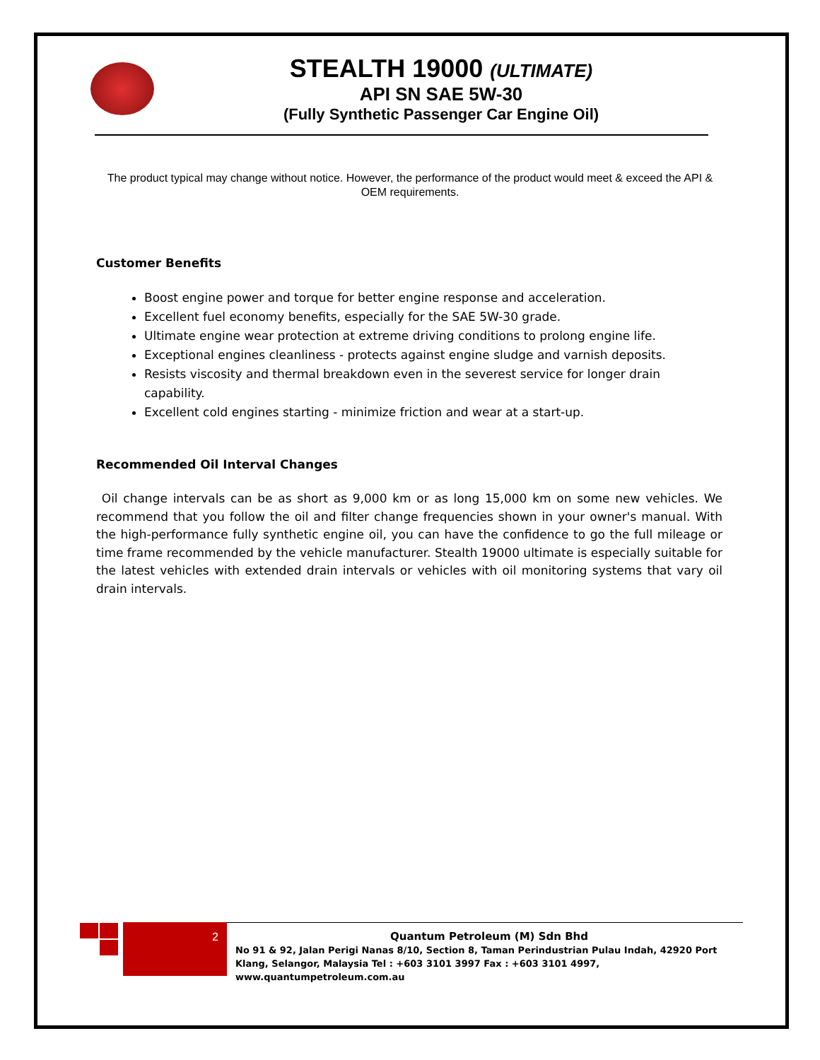STEALTH 19000 (ULTIMATE)
API SN SAE 5W-30
(Fully Synthetic Passenger Car Engine Oil)
The product typical may change without notice. However, the performance of the product would meet & exceed the API & OEM requirements.
Customer Benefits
Boost engine power and torque for better engine response and acceleration.
Excellent fuel economy benefits, especially for the SAE 5W-30 grade.
Ultimate engine wear protection at extreme driving conditions to prolong engine life.
Exceptional engines cleanliness - protects against engine sludge and varnish deposits.
Resists viscosity and thermal breakdown even in the severest service for longer drain capability.
Excellent cold engines starting - minimize friction and wear at a start-up.
Recommended Oil Interval Changes
Oil change intervals can be as short as 9,000 km or as long 15,000 km on some new vehicles. We recommend that you follow the oil and filter change frequencies shown in your owner's manual. With the high-performance fully synthetic engine oil, you can have the confidence to go the full mileage or time frame recommended by the vehicle manufacturer. Stealth 19000 ultimate is especially suitable for the latest vehicles with extended drain intervals or vehicles with oil monitoring systems that vary oil drain intervals.
2
Quantum Petroleum (M) Sdn Bhd
No 91 & 92, Jalan Perigi Nanas 8/10, Section 8, Taman Perindustrian Pulau Indah, 42920 Port Klang, Selangor, Malaysia Tel : +603 3101 3997 Fax : +603 3101 4997, www.quantumpetroleum.com.au